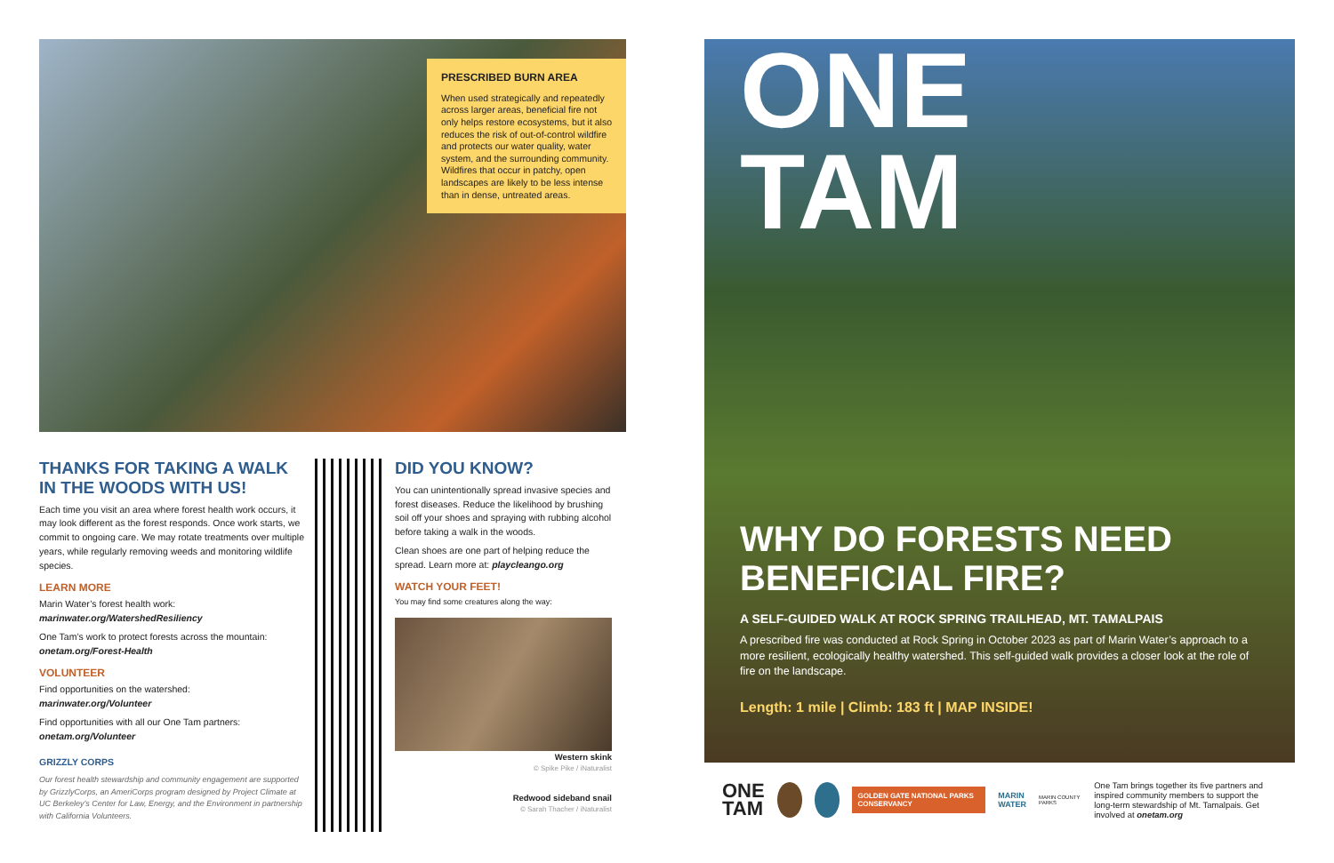PRESCRIBED BURN AREA
When used strategically and repeatedly across larger areas, beneficial fire not only helps restore ecosystems, but it also reduces the risk of out-of-control wildfire and protects our water quality, water system, and the surrounding community. Wildfires that occur in patchy, open landscapes are likely to be less intense than in dense, untreated areas.
THANKS FOR TAKING A WALK IN THE WOODS WITH US!
Each time you visit an area where forest health work occurs, it may look different as the forest responds. Once work starts, we commit to ongoing care. We may rotate treatments over multiple years, while regularly removing weeds and monitoring wildlife species.
LEARN MORE
Marin Water’s forest health work:
marinwater.org/WatershedResiliency
One Tam’s work to protect forests across the mountain:
onetam.org/Forest-Health
VOLUNTEER
Find opportunities on the watershed:
marinwater.org/Volunteer
Find opportunities with all our One Tam partners:
onetam.org/Volunteer
GRIZZLY CORPS
Our forest health stewardship and community engagement are supported by GrizzlyCorps, an AmeriCorps program designed by Project Climate at UC Berkeley’s Center for Law, Energy, and the Environment in partnership with California Volunteers.
DID YOU KNOW?
You can unintentionally spread invasive species and forest diseases. Reduce the likelihood by brushing soil off your shoes and spraying with rubbing alcohol before taking a walk in the woods.
Clean shoes are one part of helping reduce the spread. Learn more at: playcleango.org
WATCH YOUR FEET!
You may find some creatures along the way:
Western skink
© Spike Pike / iNaturalist
Redwood sideband snail
© Sarah Thacher / iNaturalist
ONE
TAM
WHY DO FORESTS NEED BENEFICIAL FIRE?
A SELF-GUIDED WALK AT ROCK SPRING TRAILHEAD, MT. TAMALPAIS
A prescribed fire was conducted at Rock Spring in October 2023 as part of Marin Water’s approach to a more resilient, ecologically healthy watershed. This self-guided walk provides a closer look at the role of fire on the landscape.
Length: 1 mile | Climb: 183 ft | MAP INSIDE!
ONE
TAM
GOLDEN GATE NATIONAL PARKS CONSERVANCY
MARIN
WATER
MARIN COUNTY PARKS
One Tam brings together its five partners and inspired community members to support the long-term stewardship of Mt. Tamalpais. Get involved at onetam.org